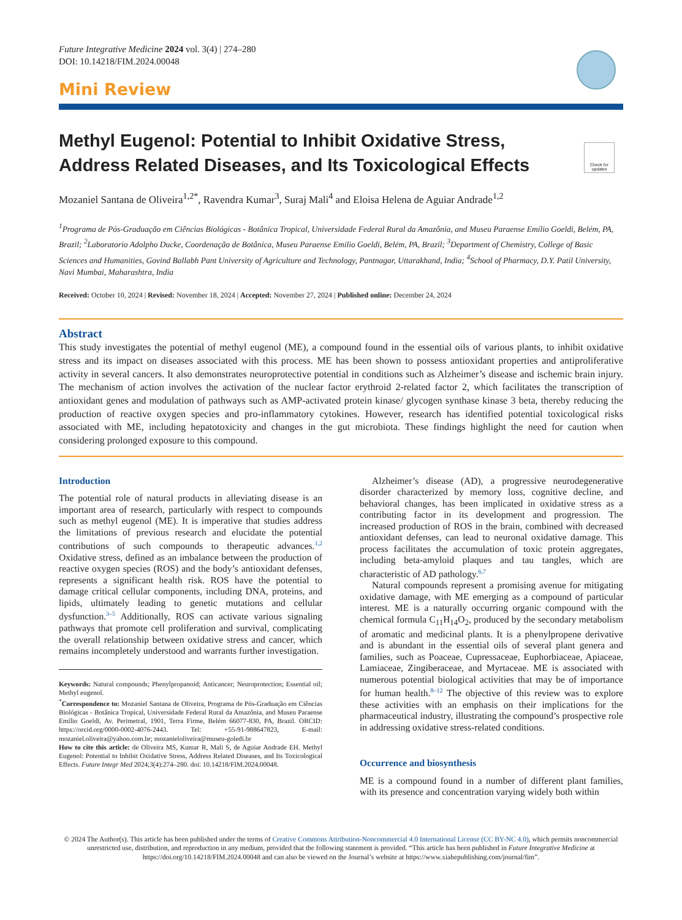Future Integrative Medicine 2024 vol. 3(4) | 274–280
DOI: 10.14218/FIM.2024.00048
Mini Review
Check for updates
Methyl Eugenol: Potential to Inhibit Oxidative Stress, Address Related Diseases, and Its Toxicological Effects
Mozaniel Santana de Oliveira<sup>1,2*</sup>, Ravendra Kumar<sup>3</sup>, Suraj Mali<sup>4</sup> and Eloisa Helena de Aguiar Andrade<sup>1,2</sup>
<sup>1</sup> Programa de Pós-Graduação em Ciências Biológicas - Botânica Tropical, Universidade Federal Rural da Amazônia, and Museu Paraense Emílio Goeldi, Belém, PA, Brazil; <sup>2</sup>Laboratorio Adolpho Ducke, Coordenação de Botânica, Museu Paraense Emilio Goeldi, Belém, PA, Brazil; <sup>3</sup>Department of Chemistry, College of Basic Sciences and Humanities, Govind Ballabh Pant University of Agriculture and Technology, Pantnagar, Uttarakhand, India; <sup>4</sup>School of Pharmacy, D.Y. Patil University, Navi Mumbai, Maharashtra, India
Received: October 10, 2024 | Revised: November 18, 2024 | Accepted: November 27, 2024 | Published online: December 24, 2024
Abstract
This study investigates the potential of methyl eugenol (ME), a compound found in the essential oils of various plants, to inhibit oxidative stress and its impact on diseases associated with this process. ME has been shown to possess antioxidant properties and antiproliferative activity in several cancers. It also demonstrates neuroprotective potential in conditions such as Alzheimer’s disease and ischemic brain injury. The mechanism of action involves the activation of the nuclear factor erythroid 2-related factor 2, which facilitates the transcription of antioxidant genes and modulation of pathways such as AMP-activated protein kinase/ glycogen synthase kinase 3 beta, thereby reducing the production of reactive oxygen species and pro-inflammatory cytokines. However, research has identified potential toxicological risks associated with ME, including hepatotoxicity and changes in the gut microbiota. These findings highlight the need for caution when considering prolonged exposure to this compound.
Introduction
The potential role of natural products in alleviating disease is an important area of research, particularly with respect to compounds such as methyl eugenol (ME). It is imperative that studies address the limitations of previous research and elucidate the potential contributions of such compounds to therapeutic advances.<sup>1,2</sup> Oxidative stress, defined as an imbalance between the production of reactive oxygen species (ROS) and the body’s antioxidant defenses, represents a significant health risk. ROS have the potential to damage critical cellular components, including DNA, proteins, and lipids, ultimately leading to genetic mutations and cellular dysfunction.<sup>3–5</sup> Additionally, ROS can activate various signaling pathways that promote cell proliferation and survival, complicating the overall relationship between oxidative stress and cancer, which remains incompletely understood and warrants further investigation.
Keywords: Natural compounds; Phenylpropanoid; Anticancer; Neuroprotection; Essential oil; Methyl eugenol.
<sup>*</sup> Correspondence to: Mozaniel Santana de Oliveira, Programa de Pós-Graduação em Ciências Biológicas - Botânica Tropical, Universidade Federal Rural da Amazônia, and Museu Paraense Emílio Goeldi, Av. Perimetral, 1901, Terra Firme, Belém 66077-830, PA, Brazil. ORCID: https://orcid.org/0000-0002-4076-2443. Tel: +55-91-988647823, E-mail: mozaniel.oliveira@yahoo.com.br; mozanieloliveira@museu-goledi.br
How to cite this article: de Oliveira MS, Kumar R, Mali S, de Aguiar Andrade EH. Methyl Eugenol: Potential to Inhibit Oxidative Stress, Address Related Diseases, and Its Toxicological Effects. Future Integr Med 2024;3(4):274–280. doi: 10.14218/FIM.2024.00048.
Alzheimer’s disease (AD), a progressive neurodegenerative disorder characterized by memory loss, cognitive decline, and behavioral changes, has been implicated in oxidative stress as a contributing factor in its development and progression. The increased production of ROS in the brain, combined with decreased antioxidant defenses, can lead to neuronal oxidative damage. This process facilitates the accumulation of toxic protein aggregates, including beta-amyloid plaques and tau tangles, which are characteristic of AD pathology.<sup>6,7</sup>
Natural compounds represent a promising avenue for mitigating oxidative damage, with ME emerging as a compound of particular interest. ME is a naturally occurring organic compound with the chemical formula C<sub>11</sub>H<sub>14</sub>O<sub>2</sub>, produced by the secondary metabolism of aromatic and medicinal plants. It is a phenylpropene derivative and is abundant in the essential oils of several plant genera and families, such as Poaceae, Cupressaceae, Euphorbiaceae, Apiaceae, Lamiaceae, Zingiberaceae, and Myrtaceae. ME is associated with numerous potential biological activities that may be of importance for human health.<sup>8–12</sup> The objective of this review was to explore these activities with an emphasis on their implications for the pharmaceutical industry, illustrating the compound’s prospective role in addressing oxidative stress-related conditions.
Occurrence and biosynthesis
ME is a compound found in a number of different plant families, with its presence and concentration varying widely both within
© 2024 The Author(s). This article has been published under the terms of Creative Commons Attribution-Noncommercial 4.0 International License (CC BY-NC 4.0), which permits noncommercial unrestricted use, distribution, and reproduction in any medium, provided that the following statement is provided. “This article has been published in Future Integrative Medicine at https://doi.org/10.14218/FIM.2024.00048 and can also be viewed on the Journal’s website at https://www.xiahepublishing.com/journal/fim”.